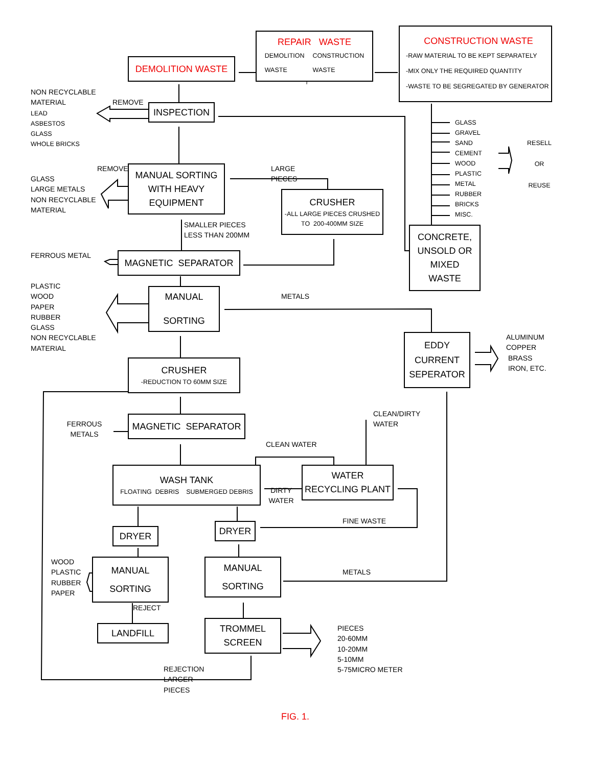REPAIR WASTE
DEMOLITION
WASTE CONSTRUCTION
WASTE
CONSTRUCTION WASTE
-RAW MATERIAL TO BE KEPT SEPARATELY
-MIX ONLY THE REQUIRED QUANTITY
-WASTE TO BE SEGREGATED BY GENERATOR
DEMOLITION WASTE
NON RECYCLABLE
MATERIAL
LEAD
ASBESTOS
GLASS
WHOLE BRICKS
REMOVE
INSPECTION
GLASS
GRAVEL
SAND
CEMENT
WOOD
PLASTIC
METAL
RUBBER
BRICKS
MISC.
RESELL
OR
REUSE
REMOVE
GLASS
LARGE METALS
NON RECYCLABLE
MATERIAL
MANUAL SORTING
WITH HEAVY
EQUIPMENT
LARGE PIECES
CRUSHER
-ALL LARGE PIECES CRUSHED
TO 200-400MM SIZE
SMALLER PIECES
LESS THAN 200MM
CONCRETE,
UNSOLD OR
MIXED
WASTE
FERROUS METAL
MAGNETIC SEPARATOR
PLASTIC
WOOD
PAPER
RUBBER
GLASS
NON RECYCLABLE
MATERIAL
MANUAL
SORTING
METALS
EDDY
CURRENT
SEPERATOR
ALUMINUM
COPPER
BRASS
IRON, ETC.
CRUSHER
-REDUCTION TO 60MM SIZE
FERROUS
METALS
MAGNETIC SEPARATOR
CLEAN/DIRTY
WATER
CLEAN WATER
WASH TANK
FLOATING DEBRIS SUBMERGED DEBRIS
DIRTY
WATER
WATER
RECYCLING PLANT
FINE WASTE
DRYER
DRYER
WOOD
PLASTIC
RUBBER
PAPER
MANUAL
SORTING
MANUAL
SORTING
METALS
REJECT
LANDFILL
TROMMEL
SCREEN
PIECES
20-60MM
10-20MM
5-10MM
5-75MICRO METER
REJECTION
LARGER PIECES
FIG. 1.